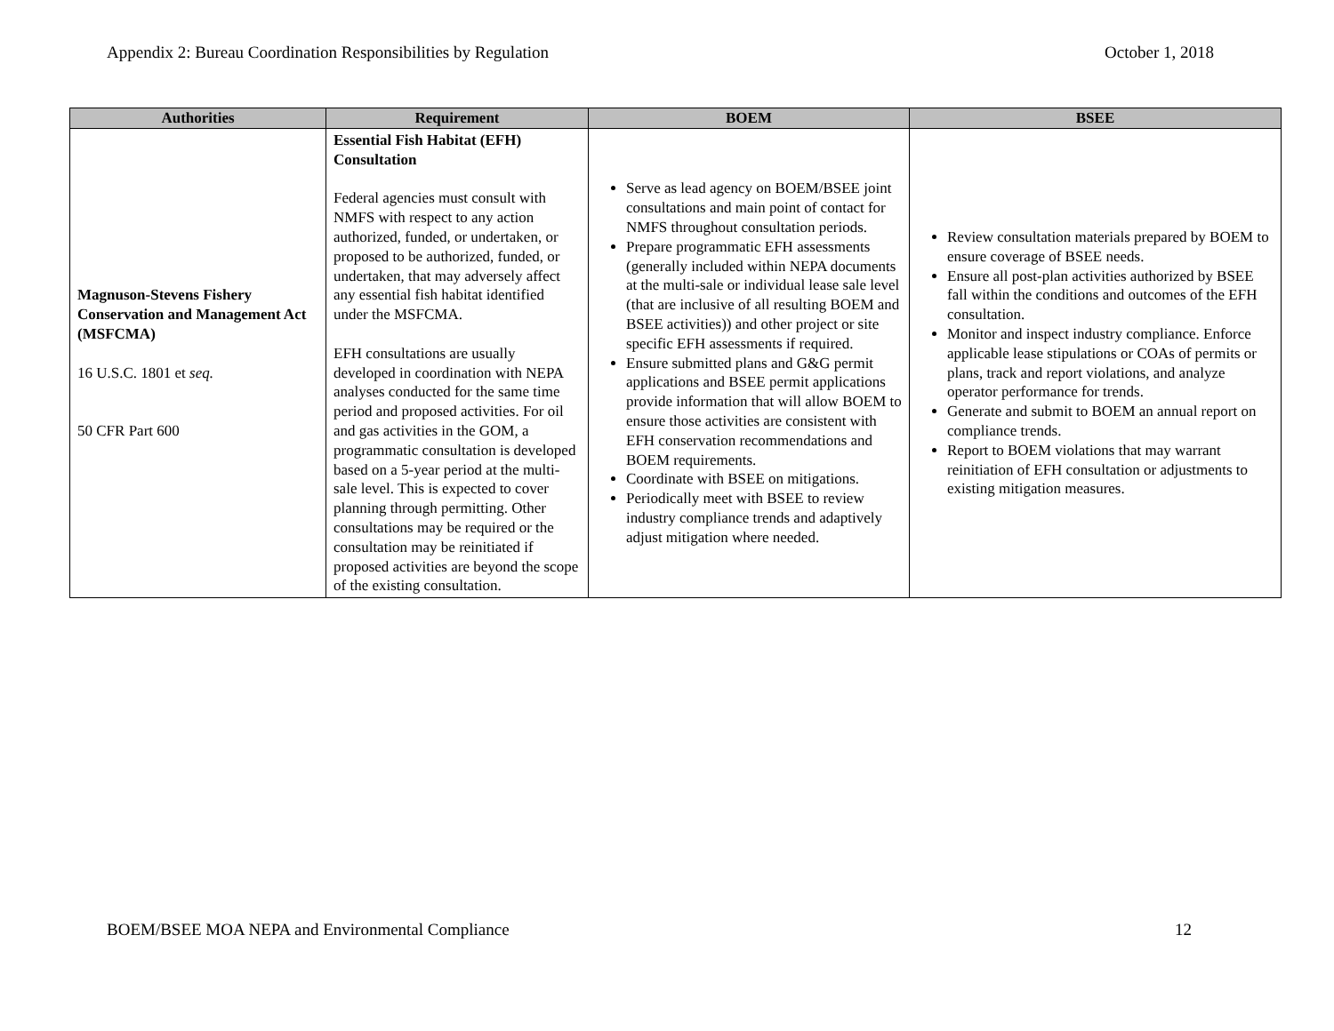Appendix 2: Bureau Coordination Responsibilities by Regulation October 1, 2018
| Authorities | Requirement | BOEM | BSEE |
| --- | --- | --- | --- |
| Magnuson-Stevens Fishery Conservation and Management Act (MSFCMA) 16 U.S.C. 1801 et seq. 50 CFR Part 600 | Essential Fish Habitat (EFH) Consultation Federal agencies must consult with NMFS with respect to any action authorized, funded, or undertaken, or proposed to be authorized, funded, or undertaken, that may adversely affect any essential fish habitat identified under the MSFCMA. EFH consultations are usually developed in coordination with NEPA analyses conducted for the same time period and proposed activities. For oil and gas activities in the GOM, a programmatic consultation is developed based on a 5-year period at the multi-sale level. This is expected to cover planning through permitting. Other consultations may be required or the consultation may be reinitiated if proposed activities are beyond the scope of the existing consultation. | Serve as lead agency on BOEM/BSEE joint consultations and main point of contact for NMFS throughout consultation periods. Prepare programmatic EFH assessments (generally included within NEPA documents at the multi-sale or individual lease sale level (that are inclusive of all resulting BOEM and BSEE activities)) and other project or site specific EFH assessments if required. Ensure submitted plans and G&G permit applications and BSEE permit applications provide information that will allow BOEM to ensure those activities are consistent with EFH conservation recommendations and BOEM requirements. Coordinate with BSEE on mitigations. Periodically meet with BSEE to review industry compliance trends and adaptively adjust mitigation where needed. | Review consultation materials prepared by BOEM to ensure coverage of BSEE needs. Ensure all post-plan activities authorized by BSEE fall within the conditions and outcomes of the EFH consultation. Monitor and inspect industry compliance. Enforce applicable lease stipulations or COAs of permits or plans, track and report violations, and analyze operator performance for trends. Generate and submit to BOEM an annual report on compliance trends. Report to BOEM violations that may warrant reinitiation of EFH consultation or adjustments to existing mitigation measures. |
BOEM/BSEE MOA NEPA and Environmental Compliance 12